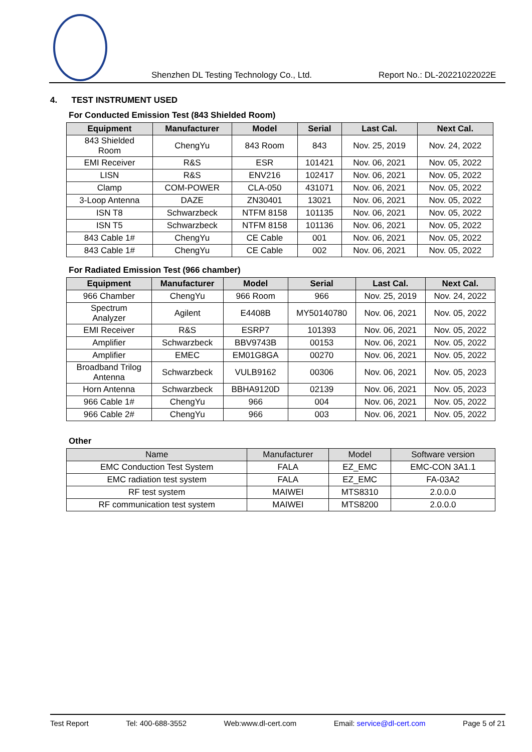Shenzhen DL Testing Technology Co., Ltd. Report No.: DL-20221022022E
4. TEST INSTRUMENT USED
For Conducted Emission Test (843 Shielded Room)
| Equipment | Manufacturer | Model | Serial | Last Cal. | Next Cal. |
| --- | --- | --- | --- | --- | --- |
| 843 Shielded Room | ChengYu | 843 Room | 843 | Nov. 25, 2019 | Nov. 24, 2022 |
| EMI Receiver | R&S | ESR | 101421 | Nov. 06, 2021 | Nov. 05, 2022 |
| LISN | R&S | ENV216 | 102417 | Nov. 06, 2021 | Nov. 05, 2022 |
| Clamp | COM-POWER | CLA-050 | 431071 | Nov. 06, 2021 | Nov. 05, 2022 |
| 3-Loop Antenna | DAZE | ZN30401 | 13021 | Nov. 06, 2021 | Nov. 05, 2022 |
| ISN T8 | Schwarzbeck | NTFM 8158 | 101135 | Nov. 06, 2021 | Nov. 05, 2022 |
| ISN T5 | Schwarzbeck | NTFM 8158 | 101136 | Nov. 06, 2021 | Nov. 05, 2022 |
| 843 Cable 1# | ChengYu | CE Cable | 001 | Nov. 06, 2021 | Nov. 05, 2022 |
| 843 Cable 1# | ChengYu | CE Cable | 002 | Nov. 06, 2021 | Nov. 05, 2022 |
For Radiated Emission Test (966 chamber)
| Equipment | Manufacturer | Model | Serial | Last Cal. | Next Cal. |
| --- | --- | --- | --- | --- | --- |
| 966 Chamber | ChengYu | 966 Room | 966 | Nov. 25, 2019 | Nov. 24, 2022 |
| Spectrum Analyzer | Agilent | E4408B | MY50140780 | Nov. 06, 2021 | Nov. 05, 2022 |
| EMI Receiver | R&S | ESRP7 | 101393 | Nov. 06, 2021 | Nov. 05, 2022 |
| Amplifier | Schwarzbeck | BBV9743B | 00153 | Nov. 06, 2021 | Nov. 05, 2022 |
| Amplifier | EMEC | EM01G8GA | 00270 | Nov. 06, 2021 | Nov. 05, 2022 |
| Broadband Trilog Antenna | Schwarzbeck | VULB9162 | 00306 | Nov. 06, 2021 | Nov. 05, 2023 |
| Horn Antenna | Schwarzbeck | BBHA9120D | 02139 | Nov. 06, 2021 | Nov. 05, 2023 |
| 966 Cable 1# | ChengYu | 966 | 004 | Nov. 06, 2021 | Nov. 05, 2022 |
| 966 Cable 2# | ChengYu | 966 | 003 | Nov. 06, 2021 | Nov. 05, 2022 |
Other
| Name | Manufacturer | Model | Software version |
| --- | --- | --- | --- |
| EMC Conduction Test System | FALA | EZ_EMC | EMC-CON 3A1.1 |
| EMC radiation test system | FALA | EZ_EMC | FA-03A2 |
| RF test system | MAIWEI | MTS8310 | 2.0.0.0 |
| RF communication test system | MAIWEI | MTS8200 | 2.0.0.0 |
Test Report Tel: 400-688-3552 Web:www.dl-cert.com Email: service@dl-cert.com Page 5 of 21